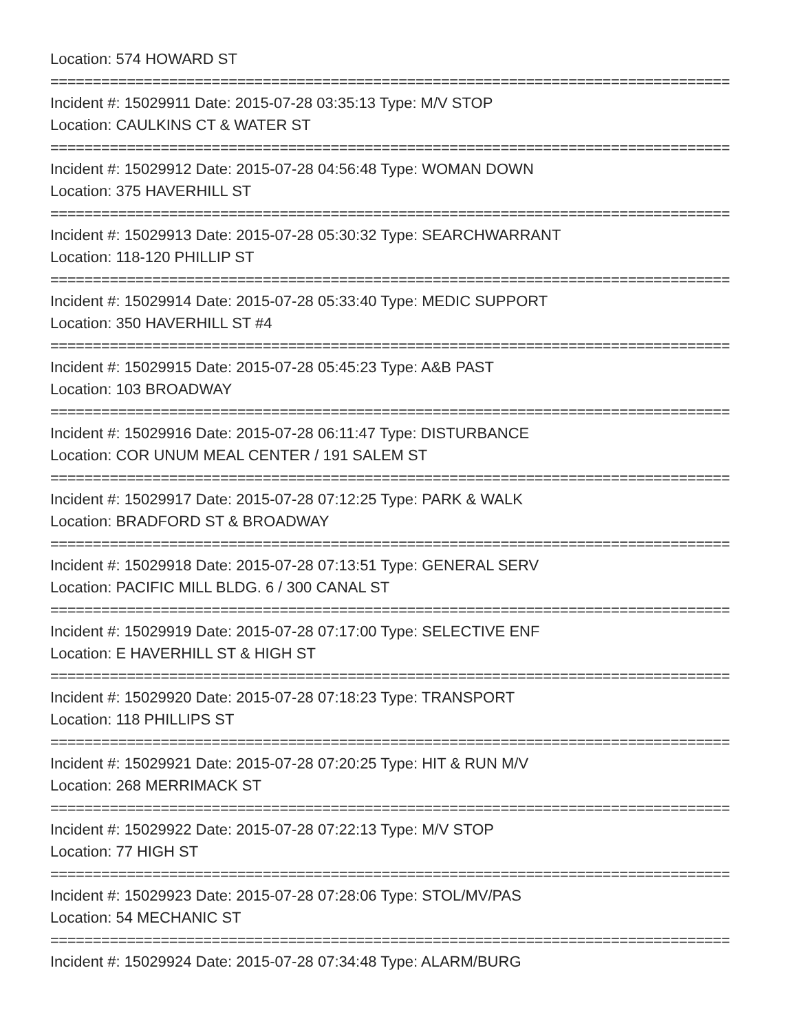Location: 574 HOWARD ST
================================================================================
Incident #: 15029911 Date: 2015-07-28 03:35:13 Type: M/V STOP
Location: CAULKINS CT & WATER ST
================================================================================
Incident #: 15029912 Date: 2015-07-28 04:56:48 Type: WOMAN DOWN
Location: 375 HAVERHILL ST
================================================================================
Incident #: 15029913 Date: 2015-07-28 05:30:32 Type: SEARCHWARRANT
Location: 118-120 PHILLIP ST
================================================================================
Incident #: 15029914 Date: 2015-07-28 05:33:40 Type: MEDIC SUPPORT
Location: 350 HAVERHILL ST #4
================================================================================
Incident #: 15029915 Date: 2015-07-28 05:45:23 Type: A&B PAST
Location: 103 BROADWAY
================================================================================
Incident #: 15029916 Date: 2015-07-28 06:11:47 Type: DISTURBANCE
Location: COR UNUM MEAL CENTER / 191 SALEM ST
================================================================================
Incident #: 15029917 Date: 2015-07-28 07:12:25 Type: PARK & WALK
Location: BRADFORD ST & BROADWAY
================================================================================
Incident #: 15029918 Date: 2015-07-28 07:13:51 Type: GENERAL SERV
Location: PACIFIC MILL BLDG. 6 / 300 CANAL ST
================================================================================
Incident #: 15029919 Date: 2015-07-28 07:17:00 Type: SELECTIVE ENF
Location: E HAVERHILL ST & HIGH ST
================================================================================
Incident #: 15029920 Date: 2015-07-28 07:18:23 Type: TRANSPORT
Location: 118 PHILLIPS ST
================================================================================
Incident #: 15029921 Date: 2015-07-28 07:20:25 Type: HIT & RUN M/V
Location: 268 MERRIMACK ST
================================================================================
Incident #: 15029922 Date: 2015-07-28 07:22:13 Type: M/V STOP
Location: 77 HIGH ST
================================================================================
Incident #: 15029923 Date: 2015-07-28 07:28:06 Type: STOL/MV/PAS
Location: 54 MECHANIC ST
================================================================================
Incident #: 15029924 Date: 2015-07-28 07:34:48 Type: ALARM/BURG